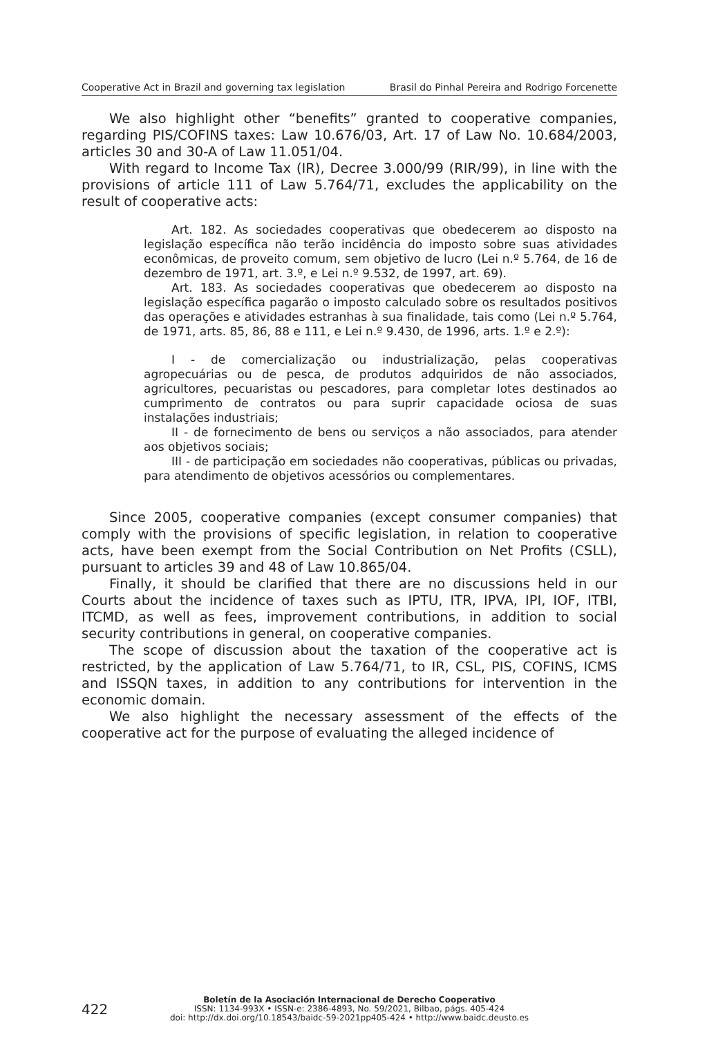Cooperative Act in Brazil and governing tax legislation Brasil do Pinhal Pereira and Rodrigo Forcenette
We also highlight other “benefits” granted to cooperative companies, regarding PIS/COFINS taxes: Law 10.676/03, Art. 17 of Law No. 10.684/2003, articles 30 and 30-A of Law 11.051/04.
With regard to Income Tax (IR), Decree 3.000/99 (RIR/99), in line with the provisions of article 111 of Law 5.764/71, excludes the applicability on the result of cooperative acts:
Art. 182. As sociedades cooperativas que obedecerem ao disposto na legislação específica não terão incidência do imposto sobre suas atividades econômicas, de proveito comum, sem objetivo de lucro (Lei n.º 5.764, de 16 de dezembro de 1971, art. 3.º, e Lei n.º 9.532, de 1997, art. 69).
Art. 183. As sociedades cooperativas que obedecerem ao disposto na legislação específica pagarão o imposto calculado sobre os resultados positivos das operações e atividades estranhas à sua finalidade, tais como (Lei n.º 5.764, de 1971, arts. 85, 86, 88 e 111, e Lei n.º 9.430, de 1996, arts. 1.º e 2.º):
I - de comercialização ou industrialização, pelas cooperativas agropecuárias ou de pesca, de produtos adquiridos de não associados, agricultores, pecuaristas ou pescadores, para completar lotes destinados ao cumprimento de contratos ou para suprir capacidade ociosa de suas instalações industriais;
II - de fornecimento de bens ou serviços a não associados, para atender aos objetivos sociais;
III - de participação em sociedades não cooperativas, públicas ou privadas, para atendimento de objetivos acessórios ou complementares.
Since 2005, cooperative companies (except consumer companies) that comply with the provisions of specific legislation, in relation to cooperative acts, have been exempt from the Social Contribution on Net Profits (CSLL), pursuant to articles 39 and 48 of Law 10.865/04.
Finally, it should be clarified that there are no discussions held in our Courts about the incidence of taxes such as IPTU, ITR, IPVA, IPI, IOF, ITBI, ITCMD, as well as fees, improvement contributions, in addition to social security contributions in general, on cooperative companies.
The scope of discussion about the taxation of the cooperative act is restricted, by the application of Law 5.764/71, to IR, CSL, PIS, COFINS, ICMS and ISSQN taxes, in addition to any contributions for intervention in the economic domain.
We also highlight the necessary assessment of the effects of the cooperative act for the purpose of evaluating the alleged incidence of
422
Boletín de la Asociación Internacional de Derecho Cooperativo
ISSN: 1134-993X • ISSN-e: 2386-4893, No. 59/2021, Bilbao, págs. 405-424
doi: http://dx.doi.org/10.18543/baidc-59-2021pp405-424 • http://www.baidc.deusto.es